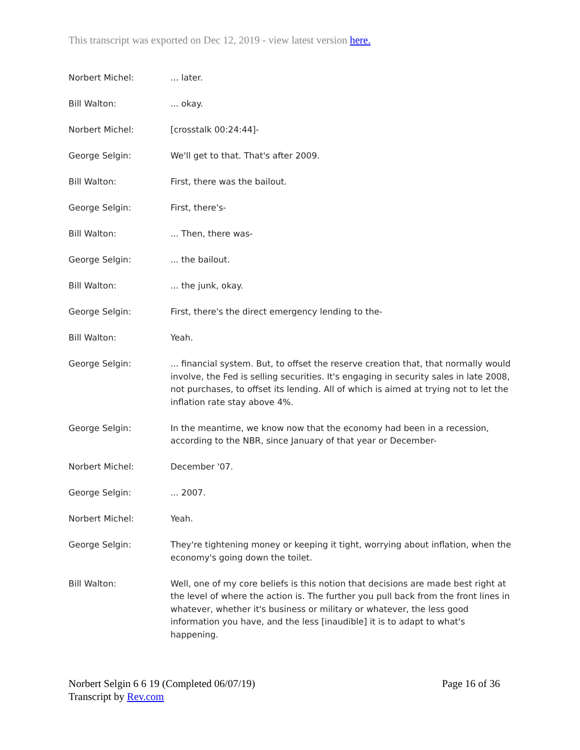This transcript was exported on Dec 12, 2019 - view latest version here.
Norbert Michel: ... later.
Bill Walton: ... okay.
Norbert Michel: [crosstalk 00:24:44]-
George Selgin: We'll get to that. That's after 2009.
Bill Walton: First, there was the bailout.
George Selgin: First, there's-
Bill Walton: ... Then, there was-
George Selgin: ... the bailout.
Bill Walton: ... the junk, okay.
George Selgin: First, there's the direct emergency lending to the-
Bill Walton: Yeah.
George Selgin: ... financial system. But, to offset the reserve creation that, that normally would involve, the Fed is selling securities. It's engaging in security sales in late 2008, not purchases, to offset its lending. All of which is aimed at trying not to let the inflation rate stay above 4%.
George Selgin: In the meantime, we know now that the economy had been in a recession, according to the NBR, since January of that year or December-
Norbert Michel: December '07.
George Selgin: ... 2007.
Norbert Michel: Yeah.
George Selgin: They're tightening money or keeping it tight, worrying about inflation, when the economy's going down the toilet.
Bill Walton: Well, one of my core beliefs is this notion that decisions are made best right at the level of where the action is. The further you pull back from the front lines in whatever, whether it's business or military or whatever, the less good information you have, and the less [inaudible] it is to adapt to what's happening.
Norbert Selgin 6 6 19 (Completed 06/07/19)
Transcript by Rev.com
Page 16 of 36